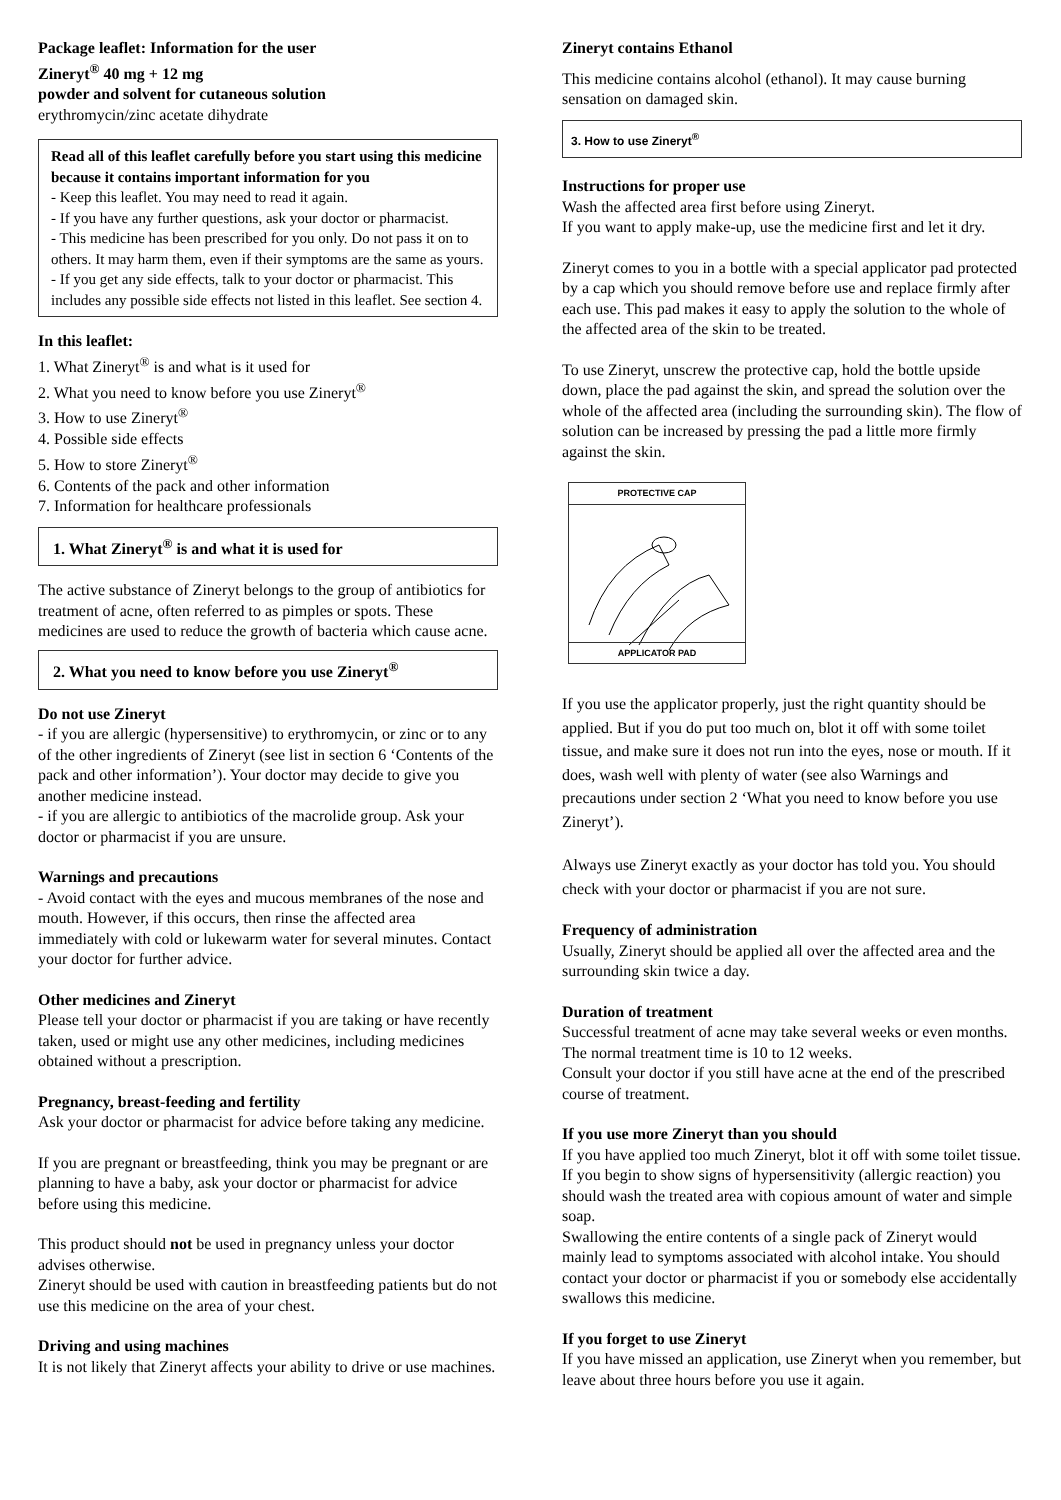Package leaflet: Information for the user
Zineryt<sup>®</sup> 40 mg + 12 mg
powder and solvent for cutaneous solution
erythromycin/zinc acetate dihydrate
Read all of this leaflet carefully before you start using this medicine because it contains important information for you
- Keep this leaflet. You may need to read it again.
- If you have any further questions, ask your doctor or pharmacist.
- This medicine has been prescribed for you only. Do not pass it on to others. It may harm them, even if their symptoms are the same as yours.
- If you get any side effects, talk to your doctor or pharmacist. This includes any possible side effects not listed in this leaflet. See section 4.
In this leaflet:
1. What Zineryt<sup>®</sup> is and what is it used for
2. What you need to know before you use Zineryt<sup>®</sup>
3. How to use Zineryt<sup>®</sup>
4. Possible side effects
5. How to store Zineryt<sup>®</sup>
6. Contents of the pack and other information
7. Information for healthcare professionals
1. What Zineryt<sup>®</sup> is and what it is used for
The active substance of Zineryt belongs to the group of antibiotics for treatment of acne, often referred to as pimples or spots. These medicines are used to reduce the growth of bacteria which cause acne.
2. What you need to know before you use Zineryt<sup>®</sup>
Do not use Zineryt
- if you are allergic (hypersensitive) to erythromycin, or zinc or to any of the other ingredients of Zineryt (see list in section 6 ‘Contents of the pack and other information’). Your doctor may decide to give you another medicine instead.
- if you are allergic to antibiotics of the macrolide group. Ask your doctor or pharmacist if you are unsure.
Warnings and precautions
- Avoid contact with the eyes and mucous membranes of the nose and mouth. However, if this occurs, then rinse the affected area immediately with cold or lukewarm water for several minutes. Contact your doctor for further advice.
Other medicines and Zineryt
Please tell your doctor or pharmacist if you are taking or have recently taken, used or might use any other medicines, including medicines obtained without a prescription.
Pregnancy, breast-feeding and fertility
Ask your doctor or pharmacist for advice before taking any medicine.
If you are pregnant or breastfeeding, think you may be pregnant or are planning to have a baby, ask your doctor or pharmacist for advice before using this medicine.
This product should not be used in pregnancy unless your doctor advises otherwise.
Zineryt should be used with caution in breastfeeding patients but do not use this medicine on the area of your chest.
Driving and using machines
It is not likely that Zineryt affects your ability to drive or use machines.
Zineryt contains Ethanol
This medicine contains alcohol (ethanol). It may cause burning sensation on damaged skin.
3. How to use Zineryt<sup>®</sup>
Instructions for proper use
Wash the affected area first before using Zineryt.
If you want to apply make-up, use the medicine first and let it dry.
Zineryt comes to you in a bottle with a special applicator pad protected by a cap which you should remove before use and replace firmly after each use. This pad makes it easy to apply the solution to the whole of the affected area of the skin to be treated.
To use Zineryt, unscrew the protective cap, hold the bottle upside down, place the pad against the skin, and spread the solution over the whole of the affected area (including the surrounding skin). The flow of solution can be increased by pressing the pad a little more firmly against the skin.
PROTECTIVE CAP
APPLICATOR PAD
If you use the applicator properly, just the right quantity should be applied. But if you do put too much on, blot it off with some toilet tissue, and make sure it does not run into the eyes, nose or mouth. If it does, wash well with plenty of water (see also Warnings and precautions under section 2 ‘What you need to know before you use Zineryt’).
Always use Zineryt exactly as your doctor has told you. You should check with your doctor or pharmacist if you are not sure.
Frequency of administration
Usually, Zineryt should be applied all over the affected area and the surrounding skin twice a day.
Duration of treatment
Successful treatment of acne may take several weeks or even months. The normal treatment time is 10 to 12 weeks.
Consult your doctor if you still have acne at the end of the prescribed course of treatment.
If you use more Zineryt than you should
If you have applied too much Zineryt, blot it off with some toilet tissue. If you begin to show signs of hypersensitivity (allergic reaction) you should wash the treated area with copious amount of water and simple soap.
Swallowing the entire contents of a single pack of Zineryt would mainly lead to symptoms associated with alcohol intake. You should contact your doctor or pharmacist if you or somebody else accidentally swallows this medicine.
If you forget to use Zineryt
If you have missed an application, use Zineryt when you remember, but leave about three hours before you use it again.